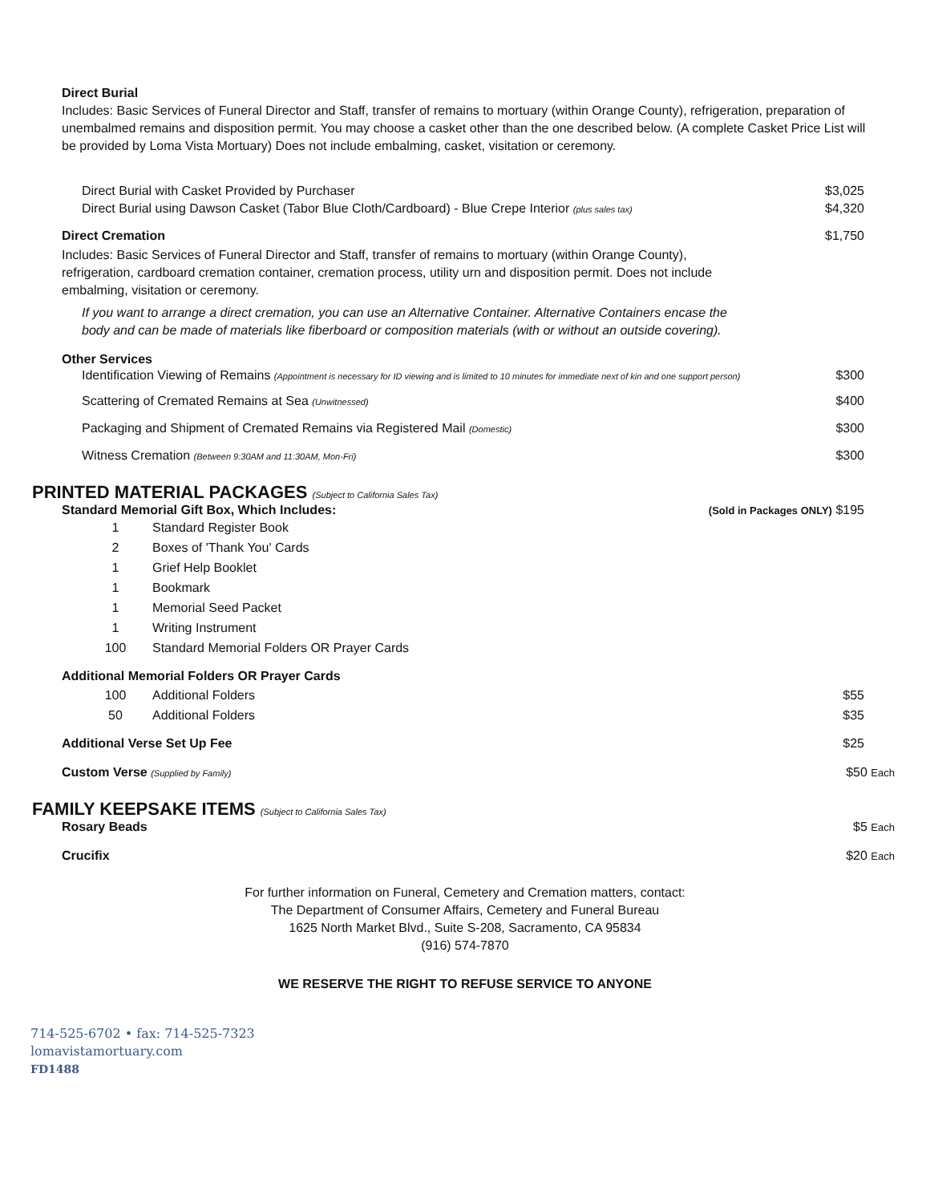Direct Burial
Includes: Basic Services of Funeral Director and Staff, transfer of remains to mortuary (within Orange County), refrigeration, preparation of unembalmed remains and disposition permit. You may choose a casket other than the one described below. (A complete Casket Price List will be provided by Loma Vista Mortuary) Does not include embalming, casket, visitation or ceremony.
Direct Burial with Casket Provided by Purchaser $3,025
Direct Burial using Dawson Casket (Tabor Blue Cloth/Cardboard) - Blue Crepe Interior (plus sales tax) $4,320
Direct Cremation $1,750
Includes: Basic Services of Funeral Director and Staff, transfer of remains to mortuary (within Orange County), refrigeration, cardboard cremation container, cremation process, utility urn and disposition permit. Does not include embalming, visitation or ceremony.
If you want to arrange a direct cremation, you can use an Alternative Container. Alternative Containers encase the body and can be made of materials like fiberboard or composition materials (with or without an outside covering).
Other Services
Identification Viewing of Remains (Appointment is necessary for ID viewing and is limited to 10 minutes for immediate next of kin and one support person) $300
Scattering of Cremated Remains at Sea (Unwitnessed) $400
Packaging and Shipment of Cremated Remains via Registered Mail (Domestic) $300
Witness Cremation (Between 9:30AM and 11:30AM, Mon-Fri) $300
PRINTED MATERIAL PACKAGES (Subject to California Sales Tax)
Standard Memorial Gift Box, Which Includes: (Sold in Packages ONLY) $195
| 1 | Standard Register Book |
| 2 | Boxes of 'Thank You' Cards |
| 1 | Grief Help Booklet |
| 1 | Bookmark |
| 1 | Memorial Seed Packet |
| 1 | Writing Instrument |
| 100 | Standard Memorial Folders OR Prayer Cards |
Additional Memorial Folders OR Prayer Cards
| 100 | Additional Folders | $55 |
| 50 | Additional Folders | $35 |
Additional Verse Set Up Fee $25
Custom Verse (Supplied by Family) $50 Each
FAMILY KEEPSAKE ITEMS (Subject to California Sales Tax)
Rosary Beads $5 Each
Crucifix $20 Each
For further information on Funeral, Cemetery and Cremation matters, contact:
The Department of Consumer Affairs, Cemetery and Funeral Bureau
1625 North Market Blvd., Suite S-208, Sacramento, CA 95834
(916) 574-7870
WE RESERVE THE RIGHT TO REFUSE SERVICE TO ANYONE
714-525-6702 • fax: 714-525-7323
lomavistamortuary.com
FD1488